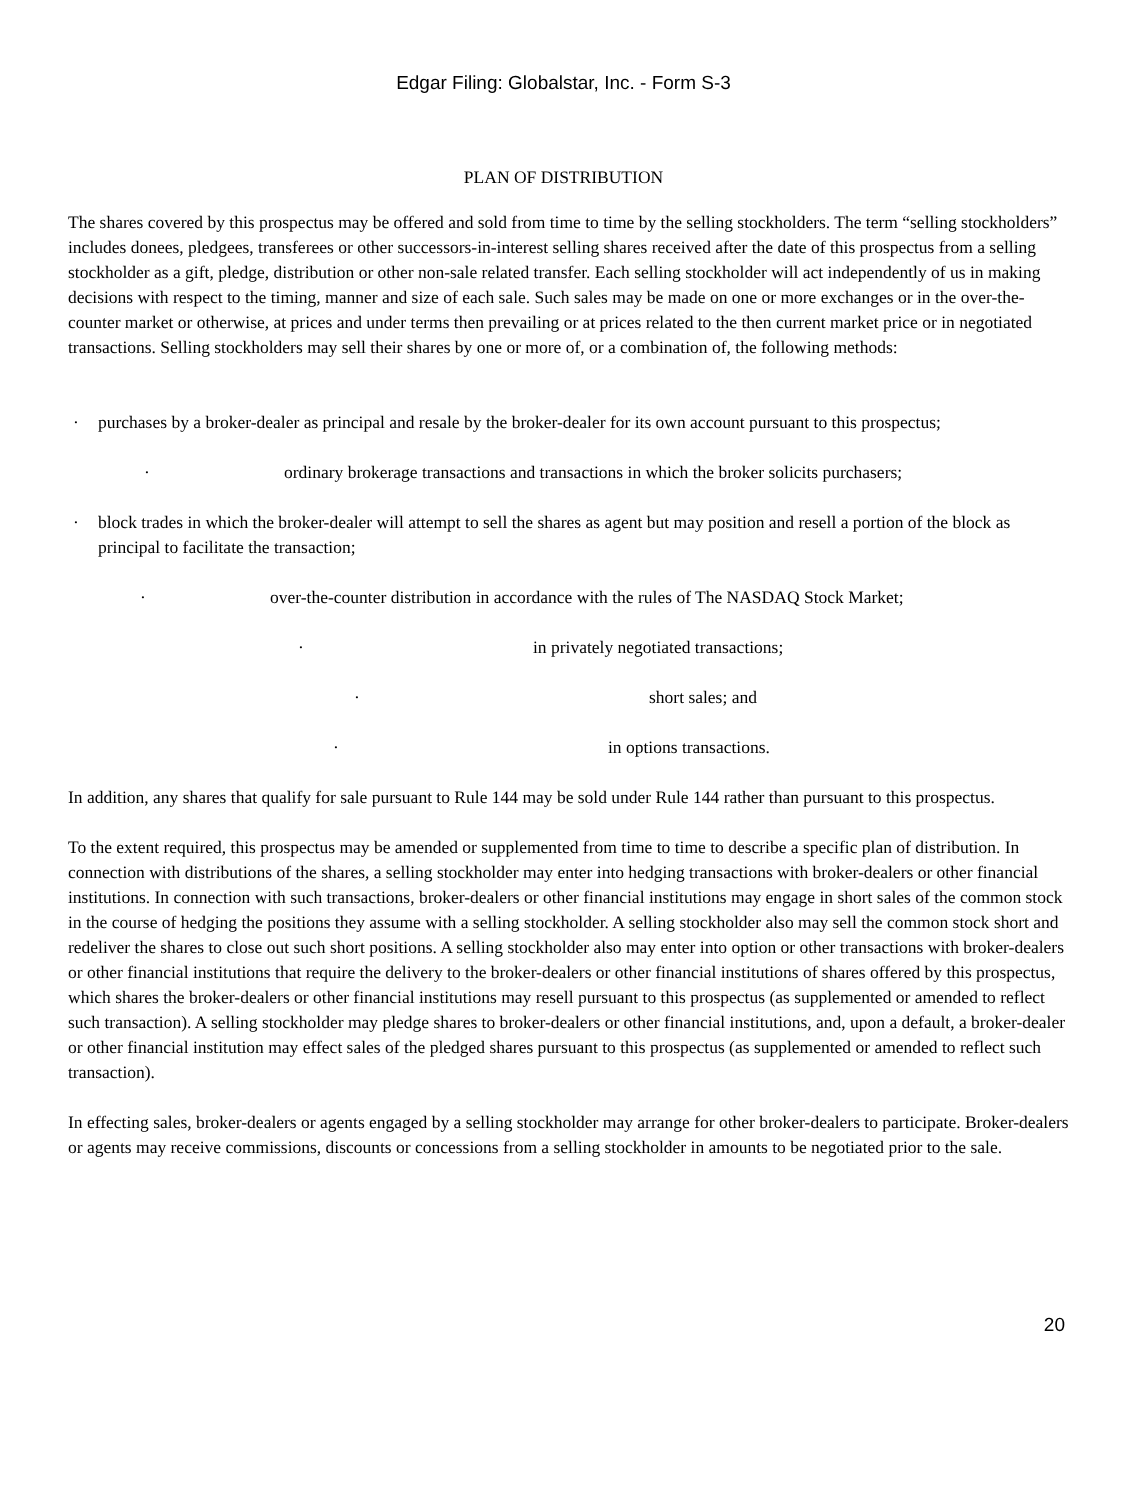Edgar Filing: Globalstar, Inc. - Form S-3
PLAN OF DISTRIBUTION
The shares covered by this prospectus may be offered and sold from time to time by the selling stockholders. The term “selling stockholders” includes donees, pledgees, transferees or other successors-in-interest selling shares received after the date of this prospectus from a selling stockholder as a gift, pledge, distribution or other non-sale related transfer. Each selling stockholder will act independently of us in making decisions with respect to the timing, manner and size of each sale. Such sales may be made on one or more exchanges or in the over-the-counter market or otherwise, at prices and under terms then prevailing or at prices related to the then current market price or in negotiated transactions. Selling stockholders may sell their shares by one or more of, or a combination of, the following methods:
· purchases by a broker-dealer as principal and resale by the broker-dealer for its own account pursuant to this prospectus;
· ordinary brokerage transactions and transactions in which the broker solicits purchasers;
· block trades in which the broker-dealer will attempt to sell the shares as agent but may position and resell a portion of the block as principal to facilitate the transaction;
· over-the-counter distribution in accordance with the rules of The NASDAQ Stock Market;
· in privately negotiated transactions;
· short sales; and
· in options transactions.
In addition, any shares that qualify for sale pursuant to Rule 144 may be sold under Rule 144 rather than pursuant to this prospectus.
To the extent required, this prospectus may be amended or supplemented from time to time to describe a specific plan of distribution. In connection with distributions of the shares, a selling stockholder may enter into hedging transactions with broker-dealers or other financial institutions. In connection with such transactions, broker-dealers or other financial institutions may engage in short sales of the common stock in the course of hedging the positions they assume with a selling stockholder. A selling stockholder also may sell the common stock short and redeliver the shares to close out such short positions. A selling stockholder also may enter into option or other transactions with broker-dealers or other financial institutions that require the delivery to the broker-dealers or other financial institutions of shares offered by this prospectus, which shares the broker-dealers or other financial institutions may resell pursuant to this prospectus (as supplemented or amended to reflect such transaction). A selling stockholder may pledge shares to broker-dealers or other financial institutions, and, upon a default, a broker-dealer or other financial institution may effect sales of the pledged shares pursuant to this prospectus (as supplemented or amended to reflect such transaction).
In effecting sales, broker-dealers or agents engaged by a selling stockholder may arrange for other broker-dealers to participate. Broker-dealers or agents may receive commissions, discounts or concessions from a selling stockholder in amounts to be negotiated prior to the sale.
20